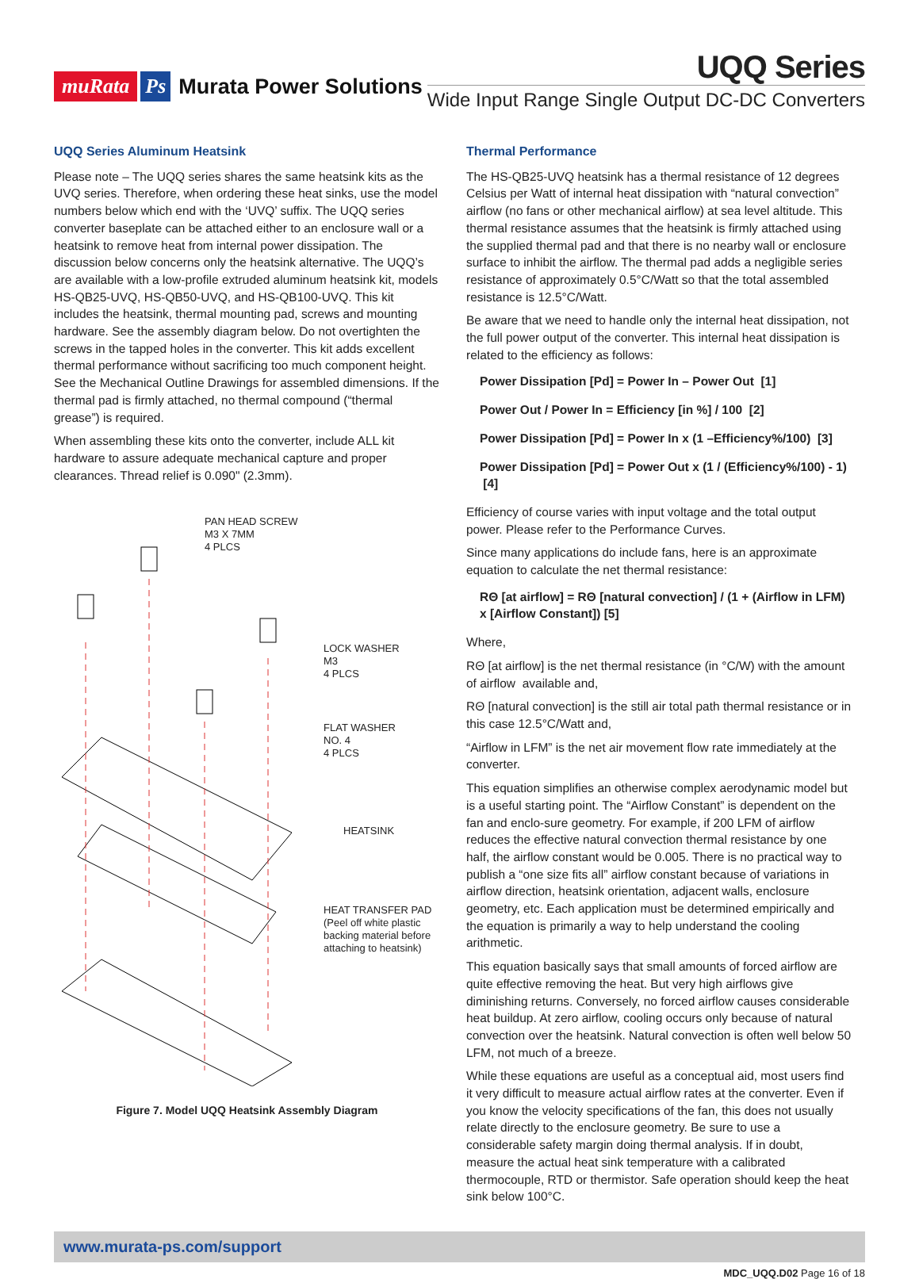muRata Ps Murata Power Solutions
UQQ Series
Wide Input Range Single Output DC-DC Converters
UQQ Series Aluminum Heatsink
Please note – The UQQ series shares the same heatsink kits as the UVQ series. Therefore, when ordering these heat sinks, use the model numbers below which end with the ‘UVQ’ suffix. The UQQ series converter baseplate can be attached either to an enclosure wall or a heatsink to remove heat from internal power dissipation. The discussion below concerns only the heatsink alternative. The UQQ’s are available with a low-profile extruded aluminum heatsink kit, models HS-QB25-UVQ, HS-QB50-UVQ, and HS-QB100-UVQ. This kit includes the heatsink, thermal mounting pad, screws and mounting hardware. See the assembly diagram below. Do not overtighten the screws in the tapped holes in the converter. This kit adds excellent thermal performance without sacrificing too much component height. See the Mechanical Outline Drawings for assembled dimensions. If the thermal pad is firmly attached, no thermal compound (“thermal grease”) is required.
When assembling these kits onto the converter, include ALL kit hardware to assure adequate mechanical capture and proper clearances. Thread relief is 0.090" (2.3mm).
PAN HEAD SCREW
M3 X 7MM
4 PLCS
LOCK WASHER
M3
4 PLCS
FLAT WASHER
NO. 4
4 PLCS
HEATSINK
HEAT TRANSFER PAD
(Peel off white plastic
backing material before
attaching to heatsink)
Figure 7. Model UQQ Heatsink Assembly Diagram
Thermal Performance
The HS-QB25-UVQ heatsink has a thermal resistance of 12 degrees Celsius per Watt of internal heat dissipation with “natural convection” airflow (no fans or other mechanical airflow) at sea level altitude. This thermal resistance assumes that the heatsink is firmly attached using the supplied thermal pad and that there is no nearby wall or enclosure surface to inhibit the airflow. The thermal pad adds a negligible series resistance of approximately 0.5°C/Watt so that the total assembled resistance is 12.5°C/Watt.
Be aware that we need to handle only the internal heat dissipation, not the full power output of the converter. This internal heat dissipation is related to the efficiency as follows:
Power Dissipation [Pd] = Power In – Power Out [1]
Power Out / Power In = Efficiency [in %] / 100 [2]
Power Dissipation [Pd] = Power In x (1 –Efficiency%/100) [3]
Power Dissipation [Pd] = Power Out x (1 / (Efficiency%/100) - 1) [4]
Efficiency of course varies with input voltage and the total output power. Please refer to the Performance Curves.
Since many applications do include fans, here is an approximate equation to calculate the net thermal resistance:
RΘ [at airflow] = RΘ [natural convection] / (1 + (Airflow in LFM) x [Airflow Constant]) [5]
Where,
RΘ [at airflow] is the net thermal resistance (in °C/W) with the amount of airflow available and,
RΘ [natural convection] is the still air total path thermal resistance or in this case 12.5°C/Watt and,
“Airflow in LFM” is the net air movement flow rate immediately at the converter.
This equation simplifies an otherwise complex aerodynamic model but is a useful starting point. The “Airflow Constant” is dependent on the fan and enclo-sure geometry. For example, if 200 LFM of airflow reduces the effective natural convection thermal resistance by one half, the airflow constant would be 0.005. There is no practical way to publish a “one size fits all” airflow constant because of variations in airflow direction, heatsink orientation, adjacent walls, enclosure geometry, etc. Each application must be determined empirically and the equation is primarily a way to help understand the cooling arithmetic.
This equation basically says that small amounts of forced airflow are quite effective removing the heat. But very high airflows give diminishing returns. Conversely, no forced airflow causes considerable heat buildup. At zero airflow, cooling occurs only because of natural convection over the heatsink. Natural convection is often well below 50 LFM, not much of a breeze.
While these equations are useful as a conceptual aid, most users find it very difficult to measure actual airflow rates at the converter. Even if you know the velocity specifications of the fan, this does not usually relate directly to the enclosure geometry. Be sure to use a considerable safety margin doing thermal analysis. If in doubt, measure the actual heat sink temperature with a calibrated thermocouple, RTD or thermistor. Safe operation should keep the heat sink below 100°C.
www.murata-ps.com/support
MDC_UQQ.D02 Page 16 of 18